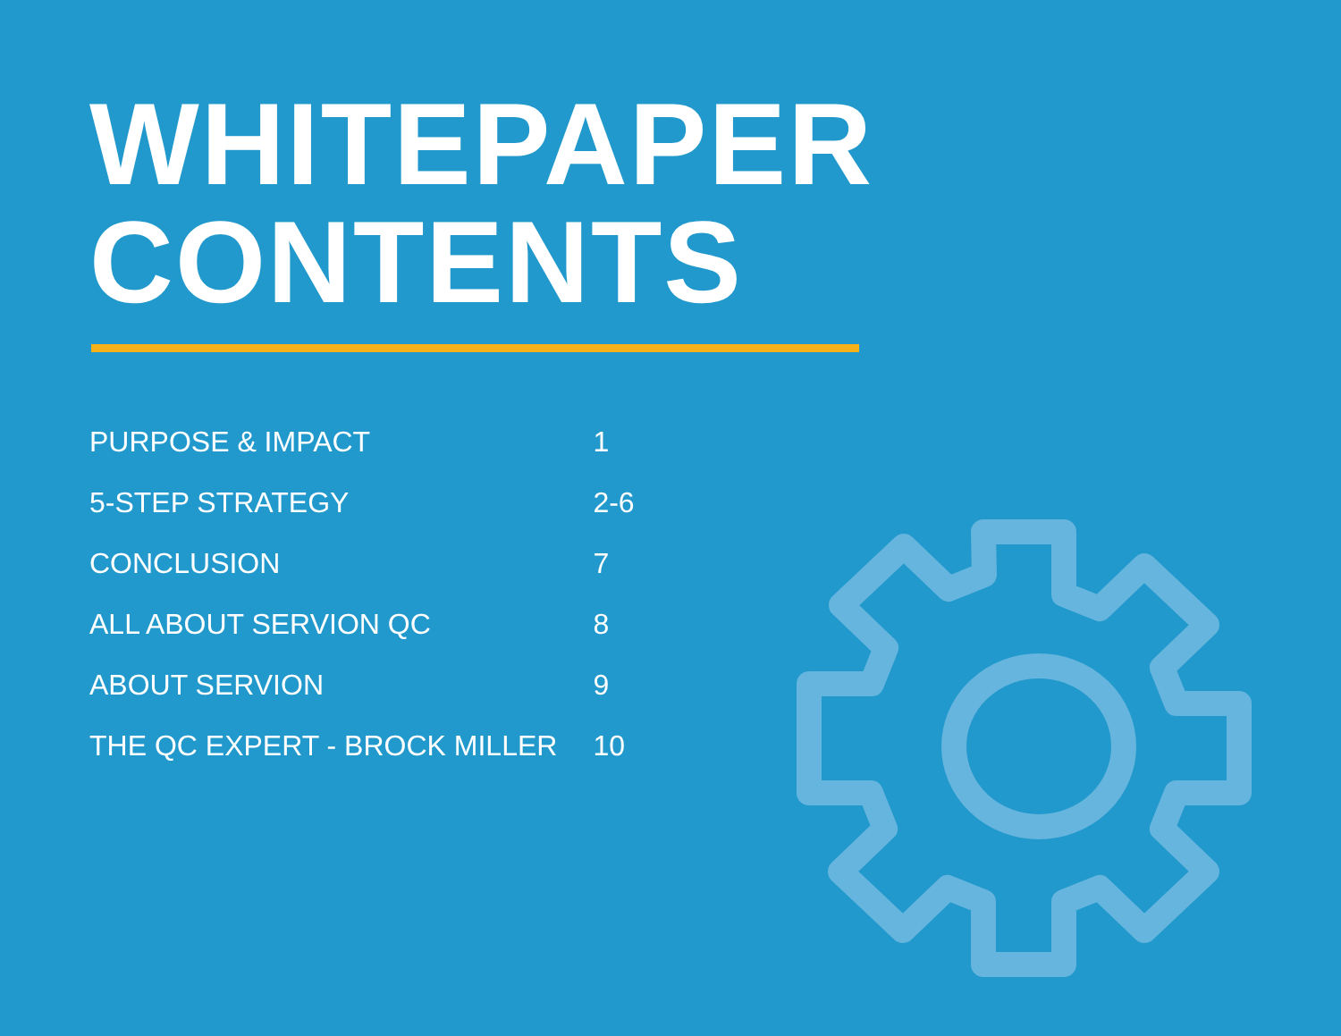WHITEPAPER
CONTENTS
| PURPOSE & IMPACT | 1 |
| 5-STEP STRATEGY | 2-6 |
| CONCLUSION | 7 |
| ALL ABOUT SERVION QC | 8 |
| ABOUT SERVION | 9 |
| THE QC EXPERT - BROCK MILLER | 10 |